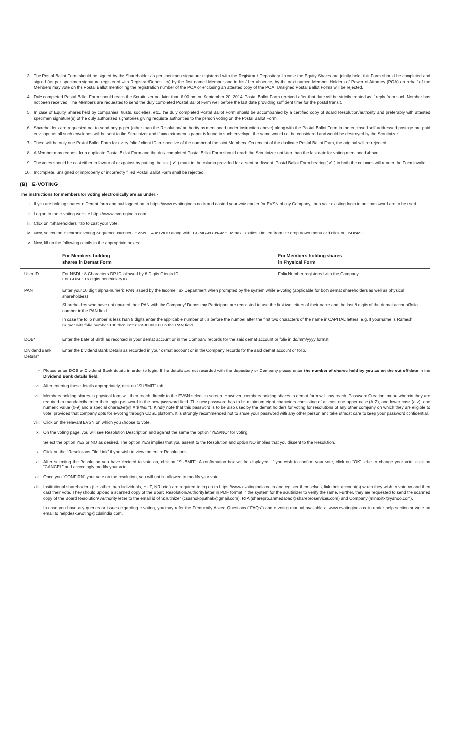3. The Postal Ballot Form should be signed by the Shareholder as per specimen signature registered with the Registrar / Depository. In case the Equity Shares are jointly held, this Form should be completed and signed (as per specimen signature registered with Registrar/Depository) by the first named Member and in his / her absence, by the next named Member. Holders of Power of Attorney (POA) on behalf of the Members may vote on the Postal Ballot mentioning the registration number of the POA or enclosing an attested copy of the POA. Unsigned Postal Ballot Forms will be rejected.
4. Duly completed Postal Ballot Form should reach the Scrutinizer not later than 6.00 pm on September 20, 2014. Postal Ballot Form received after that date will be strictly treated as if reply from such Member has not been received. The Members are requested to send the duly completed Postal Ballot Form well before the last date providing sufficient time for the postal transit.
5. In case of Equity Shares held by companies, trusts, societies, etc., the duly completed Postal Ballot Form should be accompanied by a certified copy of Board Resolution/authority and preferably with attested specimen signature(s) of the duly authorized signatories giving requisite authorities to the person voting on the Postal Ballot Form.
6. Shareholders are requested not to send any paper (other than the Resolution/ authority as mentioned under instruction above) along with the Postal Ballot Form in the enclosed self-addressed postage pre-paid envelope as all such envelopes will be sent to the Scrutinizer and if any extraneous paper is found in such envelope, the same would not be considered and would be destroyed by the Scrutinizer.
7. There will be only one Postal Ballot Form for every folio / client ID irrespective of the number of the joint Members. On receipt of the duplicate Postal Ballot Form, the original will be rejected.
8. A Member may request for a duplicate Postal Ballot Form and the duly completed Postal Ballot Form should reach the Scrutinizer not later than the last date for voting mentioned above.
9. The votes should be cast either in favour of or against by putting the tick ( ✔ ) mark in the column provided for assent or dissent. Postal Ballot Form bearing ( ✔ ) in both the columns will render the Form invalid.
10. Incomplete, unsigned or improperly or incorrectly filled Postal Ballot Form shall be rejected.
(B) E-VOTING
The instructions for members for voting electronically are as under:-
i. If you are holding shares in Demat form and had logged on to https://www.evotingindia.co.in and casted your vote earlier for EVSN of any Company, then your existing login id and password are to be used.
ii. Log on to the e-voting website https://www.evotingindia.com
iii. Click on “Shareholders” tab to cast your vote.
iv. Now, select the Electronic Voting Sequence Number-”EVSN” 140812010 along with “COMPANY NAME” Minaxi Textiles Limited from the drop down menu and click on “SUBMIT”
v. Now, fill up the following details in the appropriate boxes:
| | For Members holding shares in Demat Form | For Members holding shares in Physical Form |
| --- | --- | --- |
| User ID | For NSDL : 8 Characters DP ID followed by 8 Digits Clients ID For CDSL : 16 digits beneficiary ID | Folio Number registered with the Company |
| PAN | Enter your 10 digit alpha-numeric PAN issued by the Income Tax Department when prompted by the system while e-voting (applicable for both demat shareholders as well as physical shareholders) Shareholders who have not updated their PAN with the Company/ Depository Participant are requested to use the first two letters of their name and the last 8 digits of the demat account/folio number in the PAN field. In case the folio number is less than 8 digits enter the applicable number of 0’s before the number after the first two characters of the name in CAPITAL letters. e.g. If yourname is Ramesh Kumar with folio number 100 then enter RA00000100 in the PAN field. | |
| DOB* | Enter the Date of Birth as recorded in your demat account or in the Company records for the said demat account or folio in dd/mm/yyyy format. | |
| Dividend Bank Details* | Enter the Dividend Bank Details as recorded in your demat account or in the Company records for the said demat account or folio. | |
* Please enter DOB or Dividend Bank details in order to login. If the details are not recorded with the depository or Company please enter the number of shares held by you as on the cut-off date in the Dividend Bank details field.
vi. After entering these details appropriately, click on “SUBMIT” tab.
vii. Members holding shares in physical form will then reach directly to the EVSN selection screen. However, members holding shares in demat form will now reach ‘Password Creation’ menu wherein they are required to mandatorily enter their login password in the new password field. The new password has to be minimum eight characters consisting of at least one upper case (A-Z), one lower case (a-z), one numeric value (0-9) and a special character(@ # $ %& *). Kindly note that this password is to be also used by the demat holders for voting for resolutions of any other company on which they are eligible to vote, provided that company opts for e-voting through CDSL platform. It is strongly recommended not to share your password with any other person and take utmost care to keep your password confidential.
viii. Click on the relevant EVSN on which you choose to vote.
ix. On the voting page, you will see Resolution Description and against the same the option “YES/NO” for voting.
Select the option YES or NO as desired. The option YES implies that you assent to the Resolution and option NO implies that you dissent to the Resolution.
x. Click on the “Resolutions File Link” if you wish to view the entire Resolutions.
xi. After selecting the Resolution you have decided to vote on, click on “SUBMIT”. A confirmation box will be displayed. If you wish to confirm your vote, click on “OK”, else to change your vote, click on “CANCEL” and accordingly modify your vote.
xii. Once you “CONFIRM” your vote on the resolution, you will not be allowed to modify your vote.
xiii. Institutional shareholders (i.e. other than Individuals, HUF, NRI etc.) are required to log on to https://www.evotingindia.co.in and register themselves, link their account(s) which they wish to vote on and then cast their vote. They should upload a scanned copy of the Board Resolution/Authority letter in PDF format in the system for the scrutinizer to verify the same. Further, they are requested to send the scanned copy of the Board Resolution/ Authority letter to the email id of Scrutinizer (csashokppathak@gmail.com), RTA (sharepro.ahmedabad@shareproservices.com) and Company (minaxitx@yahoo.com).
In case you have any queries or issues regarding e-voting, you may refer the Frequently Asked Questions (“FAQs”) and e-voting manual available at www.evotingindia.co.in under help section or write an email to helpdesk.evoting@cdslindia.com.